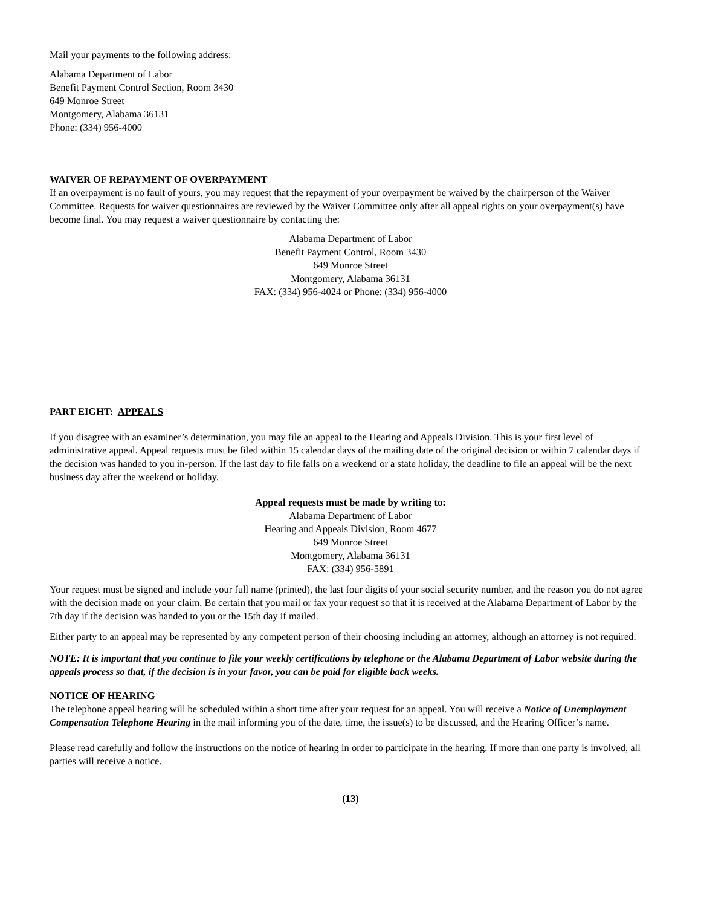Mail your payments to the following address:
Alabama Department of Labor
Benefit Payment Control Section, Room 3430
649 Monroe Street
Montgomery, Alabama 36131
Phone: (334) 956-4000
WAIVER OF REPAYMENT OF OVERPAYMENT
If an overpayment is no fault of yours, you may request that the repayment of your overpayment be waived by the chairperson of the Waiver Committee. Requests for waiver questionnaires are reviewed by the Waiver Committee only after all appeal rights on your overpayment(s) have become final. You may request a waiver questionnaire by contacting the:
Alabama Department of Labor
Benefit Payment Control, Room 3430
649 Monroe Street
Montgomery, Alabama 36131
FAX: (334) 956-4024 or Phone: (334) 956-4000
PART EIGHT: APPEALS
If you disagree with an examiner’s determination, you may file an appeal to the Hearing and Appeals Division. This is your first level of administrative appeal. Appeal requests must be filed within 15 calendar days of the mailing date of the original decision or within 7 calendar days if the decision was handed to you in-person. If the last day to file falls on a weekend or a state holiday, the deadline to file an appeal will be the next business day after the weekend or holiday.
Appeal requests must be made by writing to:
Alabama Department of Labor
Hearing and Appeals Division, Room 4677
649 Monroe Street
Montgomery, Alabama 36131
FAX: (334) 956-5891
Your request must be signed and include your full name (printed), the last four digits of your social security number, and the reason you do not agree with the decision made on your claim. Be certain that you mail or fax your request so that it is received at the Alabama Department of Labor by the 7th day if the decision was handed to you or the 15th day if mailed.
Either party to an appeal may be represented by any competent person of their choosing including an attorney, although an attorney is not required.
NOTE: It is important that you continue to file your weekly certifications by telephone or the Alabama Department of Labor website during the appeals process so that, if the decision is in your favor, you can be paid for eligible back weeks.
NOTICE OF HEARING
The telephone appeal hearing will be scheduled within a short time after your request for an appeal. You will receive a Notice of Unemployment Compensation Telephone Hearing in the mail informing you of the date, time, the issue(s) to be discussed, and the Hearing Officer’s name.
Please read carefully and follow the instructions on the notice of hearing in order to participate in the hearing. If more than one party is involved, all parties will receive a notice.
(13)